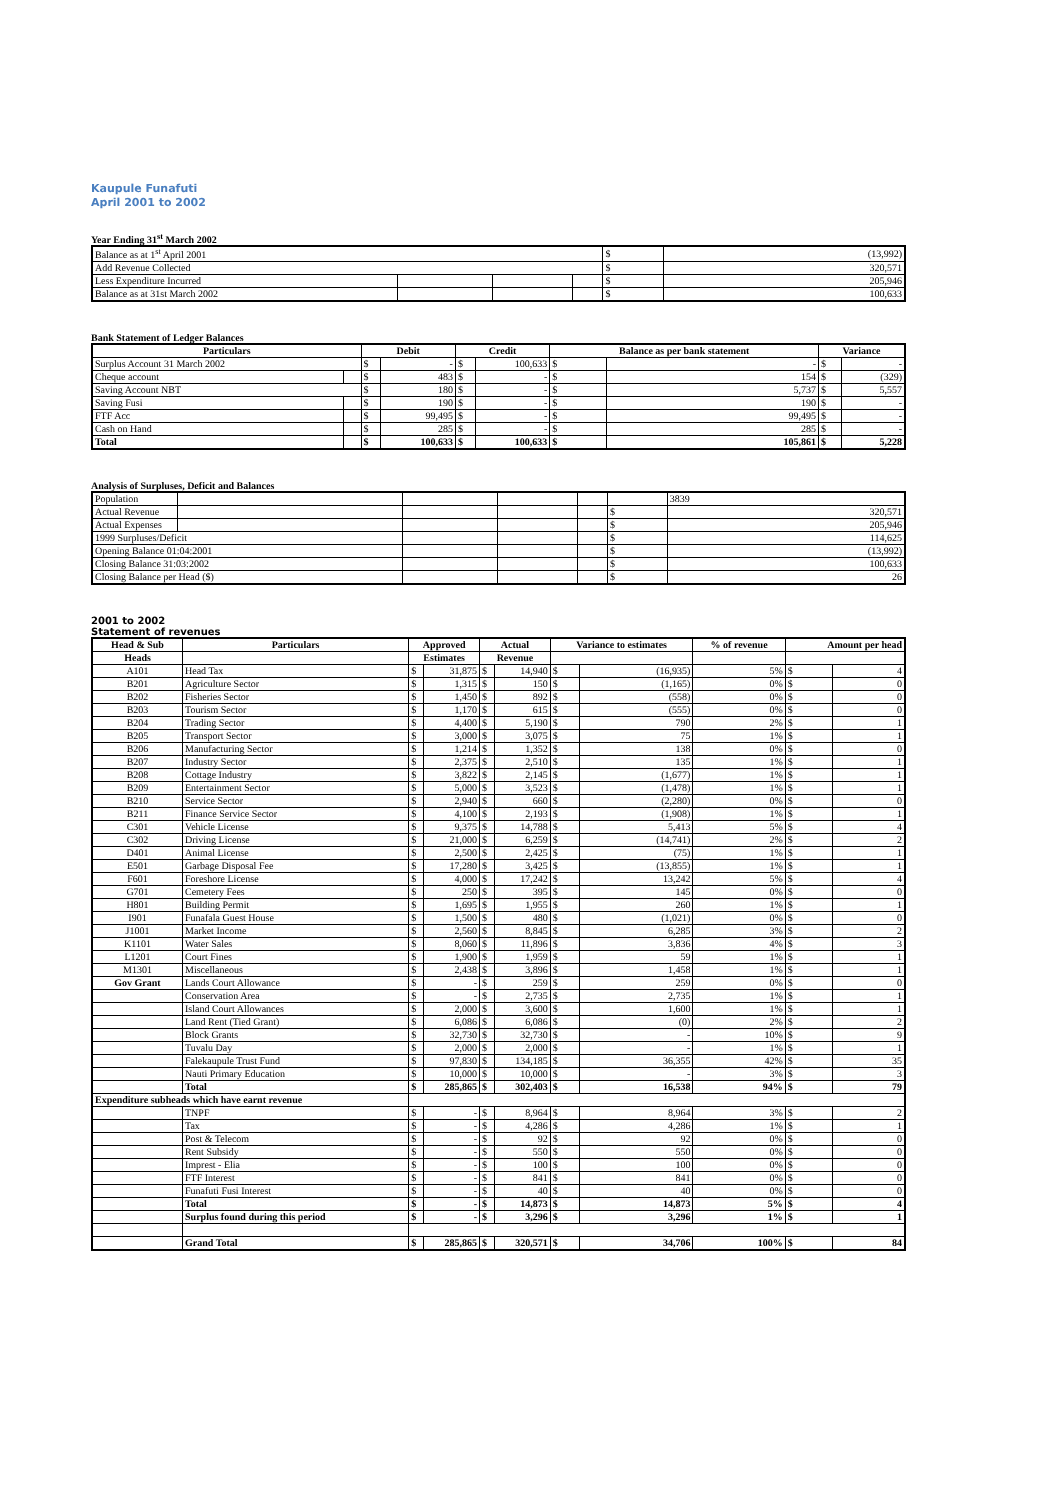Kaupule Funafuti
April 2001 to 2002
Year Ending 31<sup>st</sup> March 2002
| Balance as at 1<sup>st</sup> April 2001 | | | | $ | (13,992) |
| Add Revenue Collected | | | | $ | 320,571 |
| Less Expenditure Incurred | | | | $ | 205,946 |
| Balance as at 31st March 2002 | | | | $ | 100,633 |
Bank Statement of Ledger Balances
| Particulars | | Debit | | Credit | | Balance as per bank statement | | Variance | |
| --- | --- | --- | --- | --- | --- | --- | --- | --- | --- |
| Surplus Account 31 March 2002 | | $ | - | $ | 100,633 | $ | - | $ | - |
| Cheque account | | $ | 483 | $ | - | $ | 154 | $ | (329) |
| Saving Account NBT | | $ | 180 | $ | - | $ | 5,737 | $ | 5,557 |
| Saving Fusi | | $ | 190 | $ | - | $ | 190 | $ | - |
| FTF Acc | | $ | 99,495 | $ | - | $ | 99,495 | $ | - |
| Cash on Hand | | $ | 285 | $ | - | $ | 285 | $ | - |
| Total | | $ | 100,633 | $ | 100,633 | $ | 105,861 | $ | 5,228 |
Analysis of Surpluses, Deficit and Balances
| Population | | | | | | 3839 |
| Actual Revenue | | | | | $ | 320,571 |
| Actual Expenses | | | | | $ | 205,946 |
| 1999 Surpluses/Deficit | | | | | $ | 114,625 |
| Opening Balance 01:04:2001 | | | | | $ | (13,992) |
| Closing Balance 31:03:2002 | | | | | $ | 100,633 |
| Closing Balance per Head ($) | | | | | $ | 26 |
2001 to 2002
Statement of revenues
| Head & Sub | Particulars | Approved | | Actual | | Variance to estimates | | % of revenue | Amount per head | |
| --- | --- | --- | --- | --- | --- | --- | --- | --- | --- | --- |
| Heads | | Estimates | | Revenue | | | | | | |
| A101 | Head Tax | $ | 31,875 | $ | 14,940 | $ | (16,935) | 5% | $ | 4 |
| B201 | Agriculture Sector | $ | 1,315 | $ | 150 | $ | (1,165) | 0% | $ | 0 |
| B202 | Fisheries Sector | $ | 1,450 | $ | 892 | $ | (558) | 0% | $ | 0 |
| B203 | Tourism Sector | $ | 1,170 | $ | 615 | $ | (555) | 0% | $ | 0 |
| B204 | Trading Sector | $ | 4,400 | $ | 5,190 | $ | 790 | 2% | $ | 1 |
| B205 | Transport Sector | $ | 3,000 | $ | 3,075 | $ | 75 | 1% | $ | 1 |
| B206 | Manufacturing Sector | $ | 1,214 | $ | 1,352 | $ | 138 | 0% | $ | 0 |
| B207 | Industry Sector | $ | 2,375 | $ | 2,510 | $ | 135 | 1% | $ | 1 |
| B208 | Cottage Industry | $ | 3,822 | $ | 2,145 | $ | (1,677) | 1% | $ | 1 |
| B209 | Entertainment Sector | $ | 5,000 | $ | 3,523 | $ | (1,478) | 1% | $ | 1 |
| B210 | Service Sector | $ | 2,940 | $ | 660 | $ | (2,280) | 0% | $ | 0 |
| B211 | Finance Service Sector | $ | 4,100 | $ | 2,193 | $ | (1,908) | 1% | $ | 1 |
| C301 | Vehicle License | $ | 9,375 | $ | 14,788 | $ | 5,413 | 5% | $ | 4 |
| C302 | Driving License | $ | 21,000 | $ | 6,259 | $ | (14,741) | 2% | $ | 2 |
| D401 | Animal License | $ | 2,500 | $ | 2,425 | $ | (75) | 1% | $ | 1 |
| E501 | Garbage Disposal Fee | $ | 17,280 | $ | 3,425 | $ | (13,855) | 1% | $ | 1 |
| F601 | Foreshore License | $ | 4,000 | $ | 17,242 | $ | 13,242 | 5% | $ | 4 |
| G701 | Cemetery Fees | $ | 250 | $ | 395 | $ | 145 | 0% | $ | 0 |
| H801 | Building Permit | $ | 1,695 | $ | 1,955 | $ | 260 | 1% | $ | 1 |
| I901 | Funafala Guest House | $ | 1,500 | $ | 480 | $ | (1,021) | 0% | $ | 0 |
| J1001 | Market Income | $ | 2,560 | $ | 8,845 | $ | 6,285 | 3% | $ | 2 |
| K1101 | Water Sales | $ | 8,060 | $ | 11,896 | $ | 3,836 | 4% | $ | 3 |
| L1201 | Court Fines | $ | 1,900 | $ | 1,959 | $ | 59 | 1% | $ | 1 |
| M1301 | Miscellaneous | $ | 2,438 | $ | 3,896 | $ | 1,458 | 1% | $ | 1 |
| Gov Grant | Lands Court Allowance | $ | - | $ | 259 | $ | 259 | 0% | $ | 0 |
| | Conservation Area | $ | - | $ | 2,735 | $ | 2,735 | 1% | $ | 1 |
| | Island Court Allowances | $ | 2,000 | $ | 3,600 | $ | 1,600 | 1% | $ | 1 |
| | Land Rent (Tied Grant) | $ | 6,086 | $ | 6,086 | $ | (0) | 2% | $ | 2 |
| | Block Grants | $ | 32,730 | $ | 32,730 | $ | - | 10% | $ | 9 |
| | Tuvalu Day | $ | 2,000 | $ | 2,000 | $ | - | 1% | $ | 1 |
| | Falekaupule Trust Fund | $ | 97,830 | $ | 134,185 | $ | 36,355 | 42% | $ | 35 |
| | Nauti Primary Education | $ | 10,000 | $ | 10,000 | $ | - | 3% | $ | 3 |
| | Total | $ | 285,865 | $ | 302,403 | $ | 16,538 | 94% | $ | 79 |
| Expenditure subheads which have earnt revenue | | | | | | | | | | |
| | TNPF | $ | - | $ | 8,964 | $ | 8,964 | 3% | $ | 2 |
| | Tax | $ | - | $ | 4,286 | $ | 4,286 | 1% | $ | 1 |
| | Post & Telecom | $ | - | $ | 92 | $ | 92 | 0% | $ | 0 |
| | Rent Subsidy | $ | - | $ | 550 | $ | 550 | 0% | $ | 0 |
| | Imprest - Elia | $ | - | $ | 100 | $ | 100 | 0% | $ | 0 |
| | FTF Interest | $ | - | $ | 841 | $ | 841 | 0% | $ | 0 |
| | Funafuti Fusi Interest | $ | - | $ | 40 | $ | 40 | 0% | $ | 0 |
| | Total | $ | - | $ | 14,873 | $ | 14,873 | 5% | $ | 4 |
| | Surplus found during this period | $ | - | $ | 3,296 | $ | 3,296 | 1% | $ | 1 |
| | Grand Total | $ | 285,865 | $ | 320,571 | $ | 34,706 | 100% | $ | 84 |